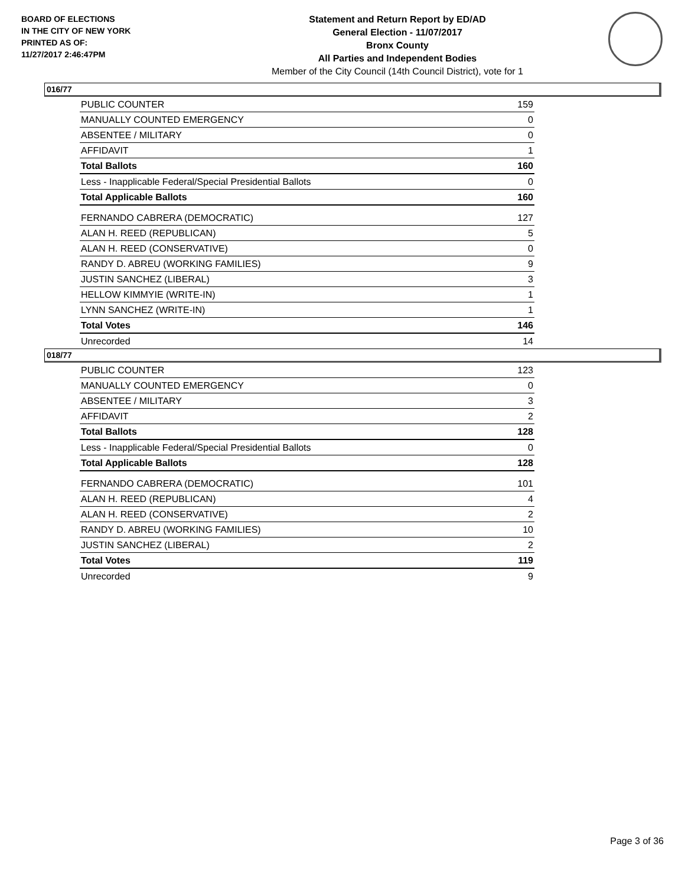BOARD OF ELECTIONS
IN THE CITY OF NEW YORK
PRINTED AS OF:
11/27/2017 2:46:47PM
Statement and Return Report by ED/AD
General Election - 11/07/2017
Bronx County
All Parties and Independent Bodies
Member of the City Council (14th Council District), vote for 1
016/77
| PUBLIC COUNTER | 159 |
| MANUALLY COUNTED EMERGENCY | 0 |
| ABSENTEE / MILITARY | 0 |
| AFFIDAVIT | 1 |
| Total Ballots | 160 |
| Less - Inapplicable Federal/Special Presidential Ballots | 0 |
| Total Applicable Ballots | 160 |
| FERNANDO CABRERA (DEMOCRATIC) | 127 |
| ALAN H. REED (REPUBLICAN) | 5 |
| ALAN H. REED (CONSERVATIVE) | 0 |
| RANDY D. ABREU (WORKING FAMILIES) | 9 |
| JUSTIN SANCHEZ (LIBERAL) | 3 |
| HELLOW KIMMYIE (WRITE-IN) | 1 |
| LYNN SANCHEZ (WRITE-IN) | 1 |
| Total Votes | 146 |
| Unrecorded | 14 |
018/77
| PUBLIC COUNTER | 123 |
| MANUALLY COUNTED EMERGENCY | 0 |
| ABSENTEE / MILITARY | 3 |
| AFFIDAVIT | 2 |
| Total Ballots | 128 |
| Less - Inapplicable Federal/Special Presidential Ballots | 0 |
| Total Applicable Ballots | 128 |
| FERNANDO CABRERA (DEMOCRATIC) | 101 |
| ALAN H. REED (REPUBLICAN) | 4 |
| ALAN H. REED (CONSERVATIVE) | 2 |
| RANDY D. ABREU (WORKING FAMILIES) | 10 |
| JUSTIN SANCHEZ (LIBERAL) | 2 |
| Total Votes | 119 |
| Unrecorded | 9 |
Page 3 of 36